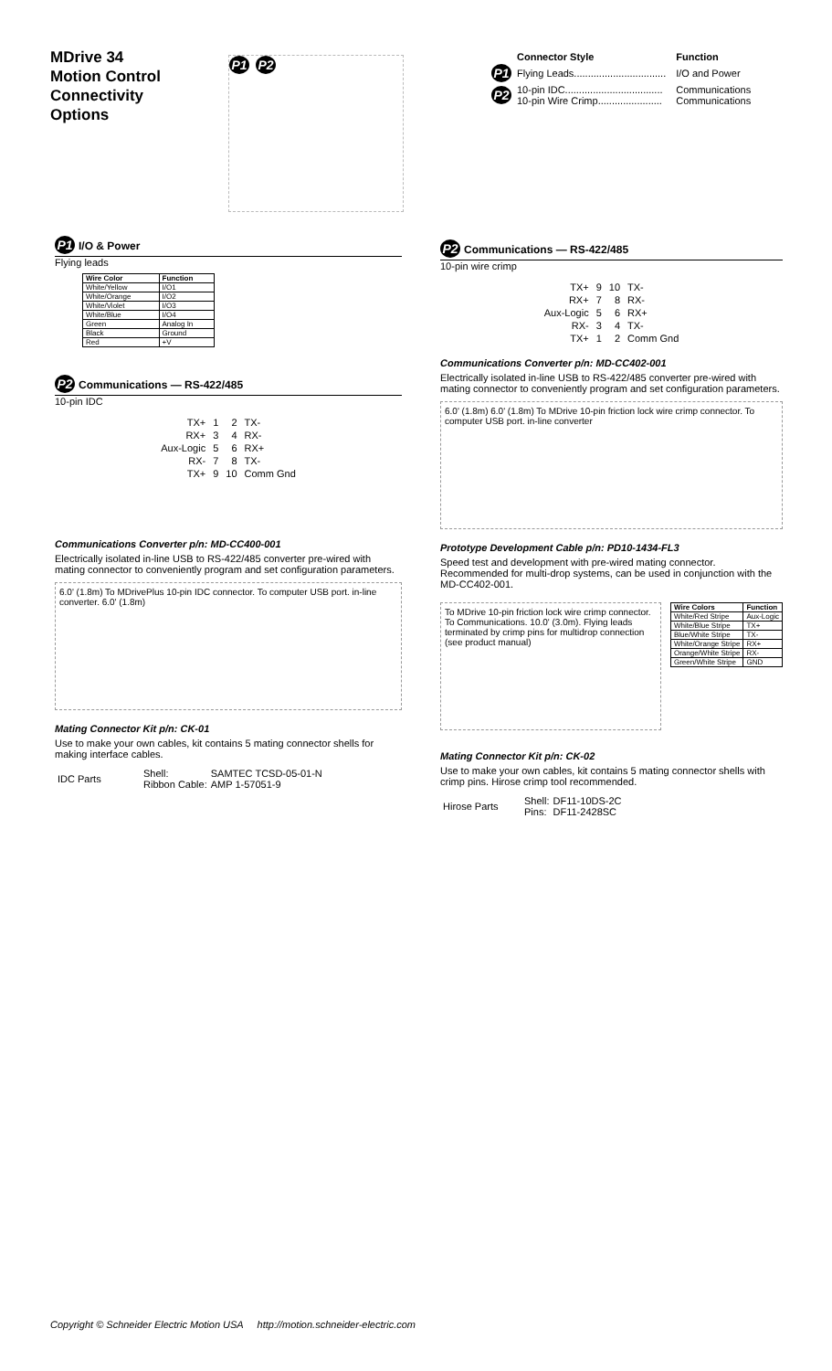MDrive 34
Motion Control
Connectivity
Options
P1 P2
| | Connector Style | Function |
| --- | --- | --- |
| P1 | Flying Leads................................. | I/O and Power |
| P2 | 10-pin IDC................................... 10-pin Wire Crimp....................... | Communications Communications |
P1 I/O & Power
Flying leads
| Wire Color | Function |
| --- | --- |
| White/Yellow | I/O1 |
| White/Orange | I/O2 |
| White/Violet | I/O3 |
| White/Blue | I/O4 |
| Green | Analog In |
| Black | Ground |
| Red | +V |
P2 Communications — RS-422/485
10-pin IDC
| TX+ | 1 | 2 | TX- |
| RX+ | 3 | 4 | RX- |
| Aux-Logic | 5 | 6 | RX+ |
| RX- | 7 | 8 | TX- |
| TX+ | 9 | 10 | Comm Gnd |
Communications Converter p/n: MD-CC400-001
Electrically isolated in-line USB to RS-422/485 converter pre-wired with mating connector to conveniently program and set configuration parameters.
6.0' (1.8m) To MDrivePlus 10-pin IDC connector. To computer USB port. in-line converter. 6.0' (1.8m)
Mating Connector Kit p/n: CK-01
Use to make your own cables, kit contains 5 mating connector shells for making interface cables.
| IDC Parts | Shell: Ribbon Cable: | SAMTEC TCSD-05-01-N AMP 1-57051-9 |
P2 Communications — RS-422/485
10-pin wire crimp
| TX+ | 9 | 10 | TX- |
| RX+ | 7 | 8 | RX- |
| Aux-Logic | 5 | 6 | RX+ |
| RX- | 3 | 4 | TX- |
| TX+ | 1 | 2 | Comm Gnd |
Communications Converter p/n: MD-CC402-001
Electrically isolated in-line USB to RS-422/485 converter pre-wired with mating connector to conveniently program and set configuration parameters.
6.0' (1.8m) 6.0' (1.8m) To MDrive 10-pin friction lock wire crimp connector. To computer USB port. in-line converter
Prototype Development Cable p/n: PD10-1434-FL3
Speed test and development with pre-wired mating connector. Recommended for multi-drop systems, can be used in conjunction with the MD-CC402-001.
To MDrive 10-pin friction lock wire crimp connector. To Communications. 10.0' (3.0m). Flying leads terminated by crimp pins for multidrop connection (see product manual)
| Wire Colors | Function |
| --- | --- |
| White/Red Stripe | Aux-Logic |
| White/Blue Stripe | TX+ |
| Blue/White Stripe | TX- |
| White/Orange Stripe | RX+ |
| Orange/White Stripe | RX- |
| Green/White Stripe | GND |
Mating Connector Kit p/n: CK-02
Use to make your own cables, kit contains 5 mating connector shells with crimp pins. Hirose crimp tool recommended.
| Hirose Parts | Shell: Pins: | DF11-10DS-2C DF11-2428SC |
Copyright © Schneider Electric Motion USA http://motion.schneider-electric.com